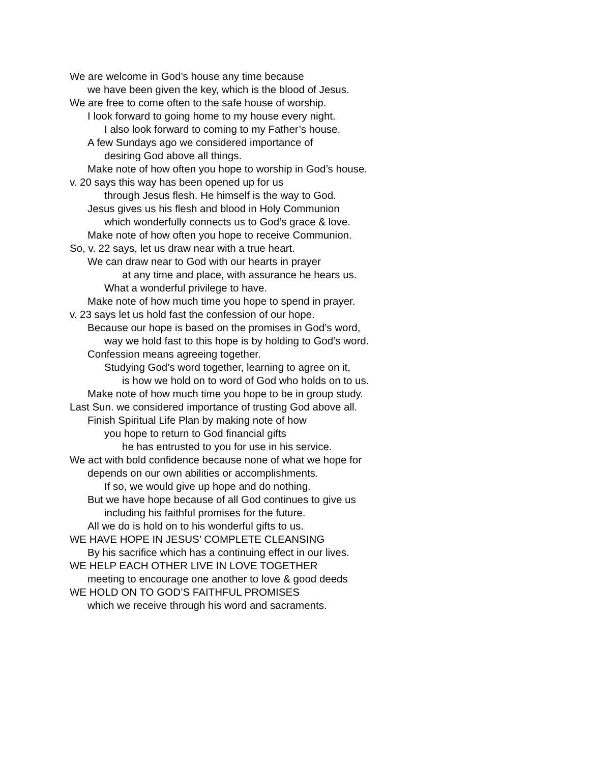We are welcome in God’s house any time because
we have been given the key, which is the blood of Jesus.
We are free to come often to the safe house of worship.
I look forward to going home to my house every night.
I also look forward to coming to my Father’s house.
A few Sundays ago we considered importance of
desiring God above all things.
Make note of how often you hope to worship in God’s house.
v. 20 says this way has been opened up for us
through Jesus flesh. He himself is the way to God.
Jesus gives us his flesh and blood in Holy Communion
which wonderfully connects us to God’s grace & love.
Make note of how often you hope to receive Communion.
So, v. 22 says, let us draw near with a true heart.
We can draw near to God with our hearts in prayer
at any time and place, with assurance he hears us.
What a wonderful privilege to have.
Make note of how much time you hope to spend in prayer.
v. 23 says let us hold fast the confession of our hope.
Because our hope is based on the promises in God’s word,
way we hold fast to this hope is by holding to God’s word.
Confession means agreeing together.
Studying God’s word together, learning to agree on it,
is how we hold on to word of God who holds on to us.
Make note of how much time you hope to be in group study.
Last Sun. we considered importance of trusting God above all.
Finish Spiritual Life Plan by making note of how
you hope to return to God financial gifts
he has entrusted to you for use in his service.
We act with bold confidence because none of what we hope for
depends on our own abilities or accomplishments.
If so, we would give up hope and do nothing.
But we have hope because of all God continues to give us
including his faithful promises for the future.
All we do is hold on to his wonderful gifts to us.
WE HAVE HOPE IN JESUS’ COMPLETE CLEANSING
By his sacrifice which has a continuing effect in our lives.
WE HELP EACH OTHER LIVE IN LOVE TOGETHER
meeting to encourage one another to love & good deeds
WE HOLD ON TO GOD’S FAITHFUL PROMISES
which we receive through his word and sacraments.